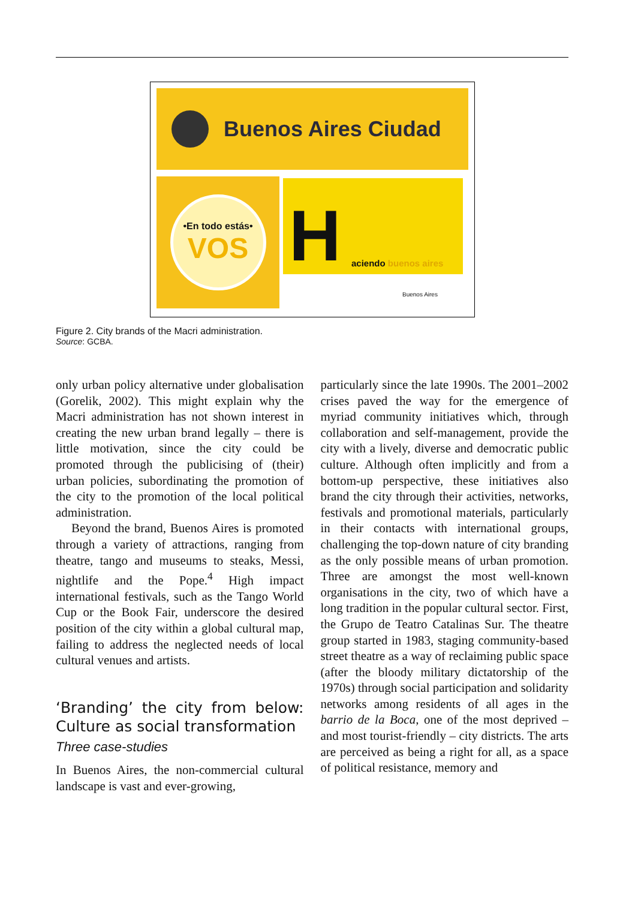Buenos Aires Ciudad
•En todo estás•
VOS
H aciendo buenos aires
Buenos Aires
Figure 2. City brands of the Macri administration.
Source: GCBA.
only urban policy alternative under globalisation (Gorelik, 2002). This might explain why the Macri administration has not shown interest in creating the new urban brand legally – there is little motivation, since the city could be promoted through the publicising of (their) urban policies, subordinating the promotion of the city to the promotion of the local political administration.
Beyond the brand, Buenos Aires is promoted through a variety of attractions, ranging from theatre, tango and museums to steaks, Messi, nightlife and the Pope.<sup>4</sup> High impact international festivals, such as the Tango World Cup or the Book Fair, underscore the desired position of the city within a global cultural map, failing to address the neglected needs of local cultural venues and artists.
‘Branding’ the city from below: Culture as social transformation
Three case-studies
In Buenos Aires, the non-commercial cultural landscape is vast and ever-growing,
particularly since the late 1990s. The 2001–2002 crises paved the way for the emergence of myriad community initiatives which, through collaboration and self-management, provide the city with a lively, diverse and democratic public culture. Although often implicitly and from a bottom-up perspective, these initiatives also brand the city through their activities, networks, festivals and promotional materials, particularly in their contacts with international groups, challenging the top-down nature of city branding as the only possible means of urban promotion. Three are amongst the most well-known organisations in the city, two of which have a long tradition in the popular cultural sector. First, the Grupo de Teatro Catalinas Sur. The theatre group started in 1983, staging community-based street theatre as a way of reclaiming public space (after the bloody military dictatorship of the 1970s) through social participation and solidarity networks among residents of all ages in the barrio de la Boca, one of the most deprived – and most tourist-friendly – city districts. The arts are perceived as being a right for all, as a space of political resistance, memory and